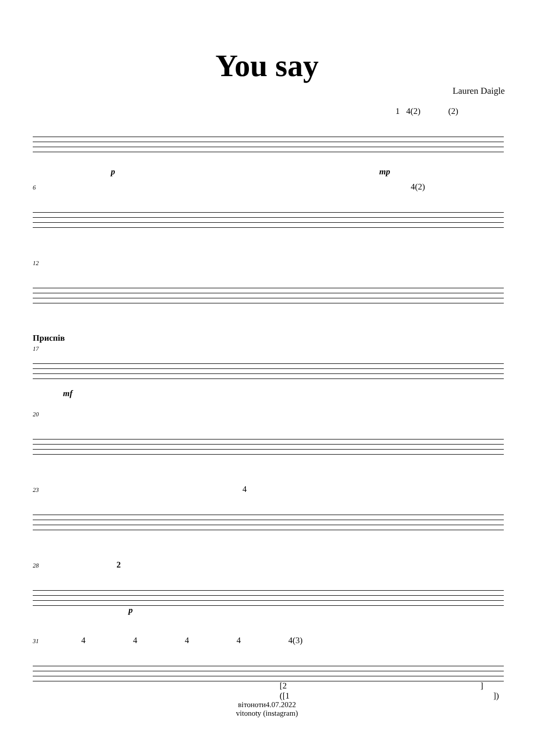You say
Lauren Daigle
1 4(2) (2)
p mp
6 4(2)
12
Приспів
17
mf
20
23 4
28 2
p
31 4 4 4 4 4(3)
[2 ]
([1 ])
вітоноти4.07.2022
vitonoty (instagram)